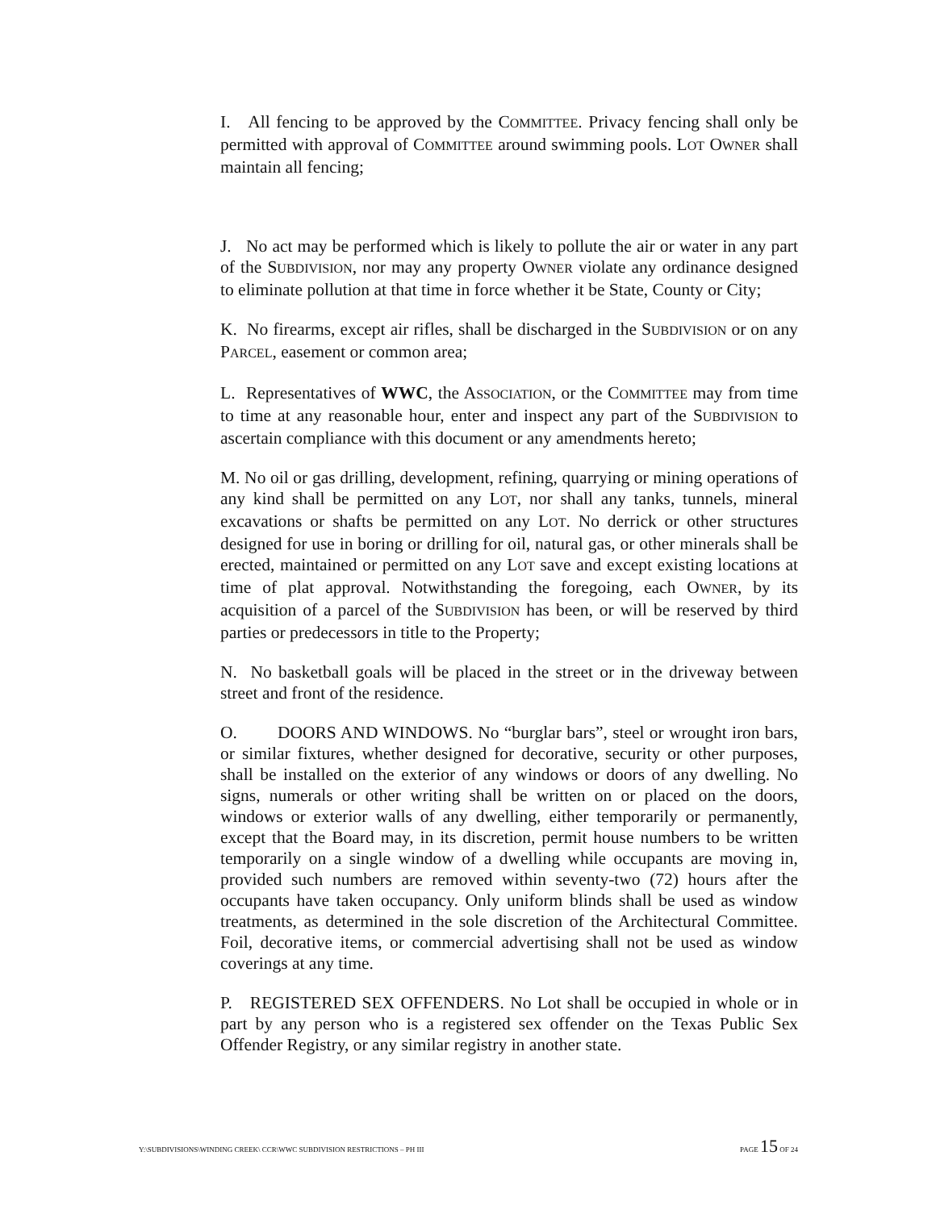I. All fencing to be approved by the COMMITTEE. Privacy fencing shall only be permitted with approval of COMMITTEE around swimming pools. LOT OWNER shall maintain all fencing;
J. No act may be performed which is likely to pollute the air or water in any part of the SUBDIVISION, nor may any property OWNER violate any ordinance designed to eliminate pollution at that time in force whether it be State, County or City;
K. No firearms, except air rifles, shall be discharged in the SUBDIVISION or on any PARCEL, easement or common area;
L. Representatives of WWC, the ASSOCIATION, or the COMMITTEE may from time to time at any reasonable hour, enter and inspect any part of the SUBDIVISION to ascertain compliance with this document or any amendments hereto;
M. No oil or gas drilling, development, refining, quarrying or mining operations of any kind shall be permitted on any LOT, nor shall any tanks, tunnels, mineral excavations or shafts be permitted on any LOT. No derrick or other structures designed for use in boring or drilling for oil, natural gas, or other minerals shall be erected, maintained or permitted on any LOT save and except existing locations at time of plat approval. Notwithstanding the foregoing, each OWNER, by its acquisition of a parcel of the SUBDIVISION has been, or will be reserved by third parties or predecessors in title to the Property;
N. No basketball goals will be placed in the street or in the driveway between street and front of the residence.
O. DOORS AND WINDOWS. No “burglar bars”, steel or wrought iron bars, or similar fixtures, whether designed for decorative, security or other purposes, shall be installed on the exterior of any windows or doors of any dwelling. No signs, numerals or other writing shall be written on or placed on the doors, windows or exterior walls of any dwelling, either temporarily or permanently, except that the Board may, in its discretion, permit house numbers to be written temporarily on a single window of a dwelling while occupants are moving in, provided such numbers are removed within seventy-two (72) hours after the occupants have taken occupancy. Only uniform blinds shall be used as window treatments, as determined in the sole discretion of the Architectural Committee. Foil, decorative items, or commercial advertising shall not be used as window coverings at any time.
P. REGISTERED SEX OFFENDERS. No Lot shall be occupied in whole or in part by any person who is a registered sex offender on the Texas Public Sex Offender Registry, or any similar registry in another state.
Y:\SUBDIVISIONS\WINDING CREEK\ CCR\WWC SUBDIVISION RESTRICTIONS – PH III PAGE 15 OF 24